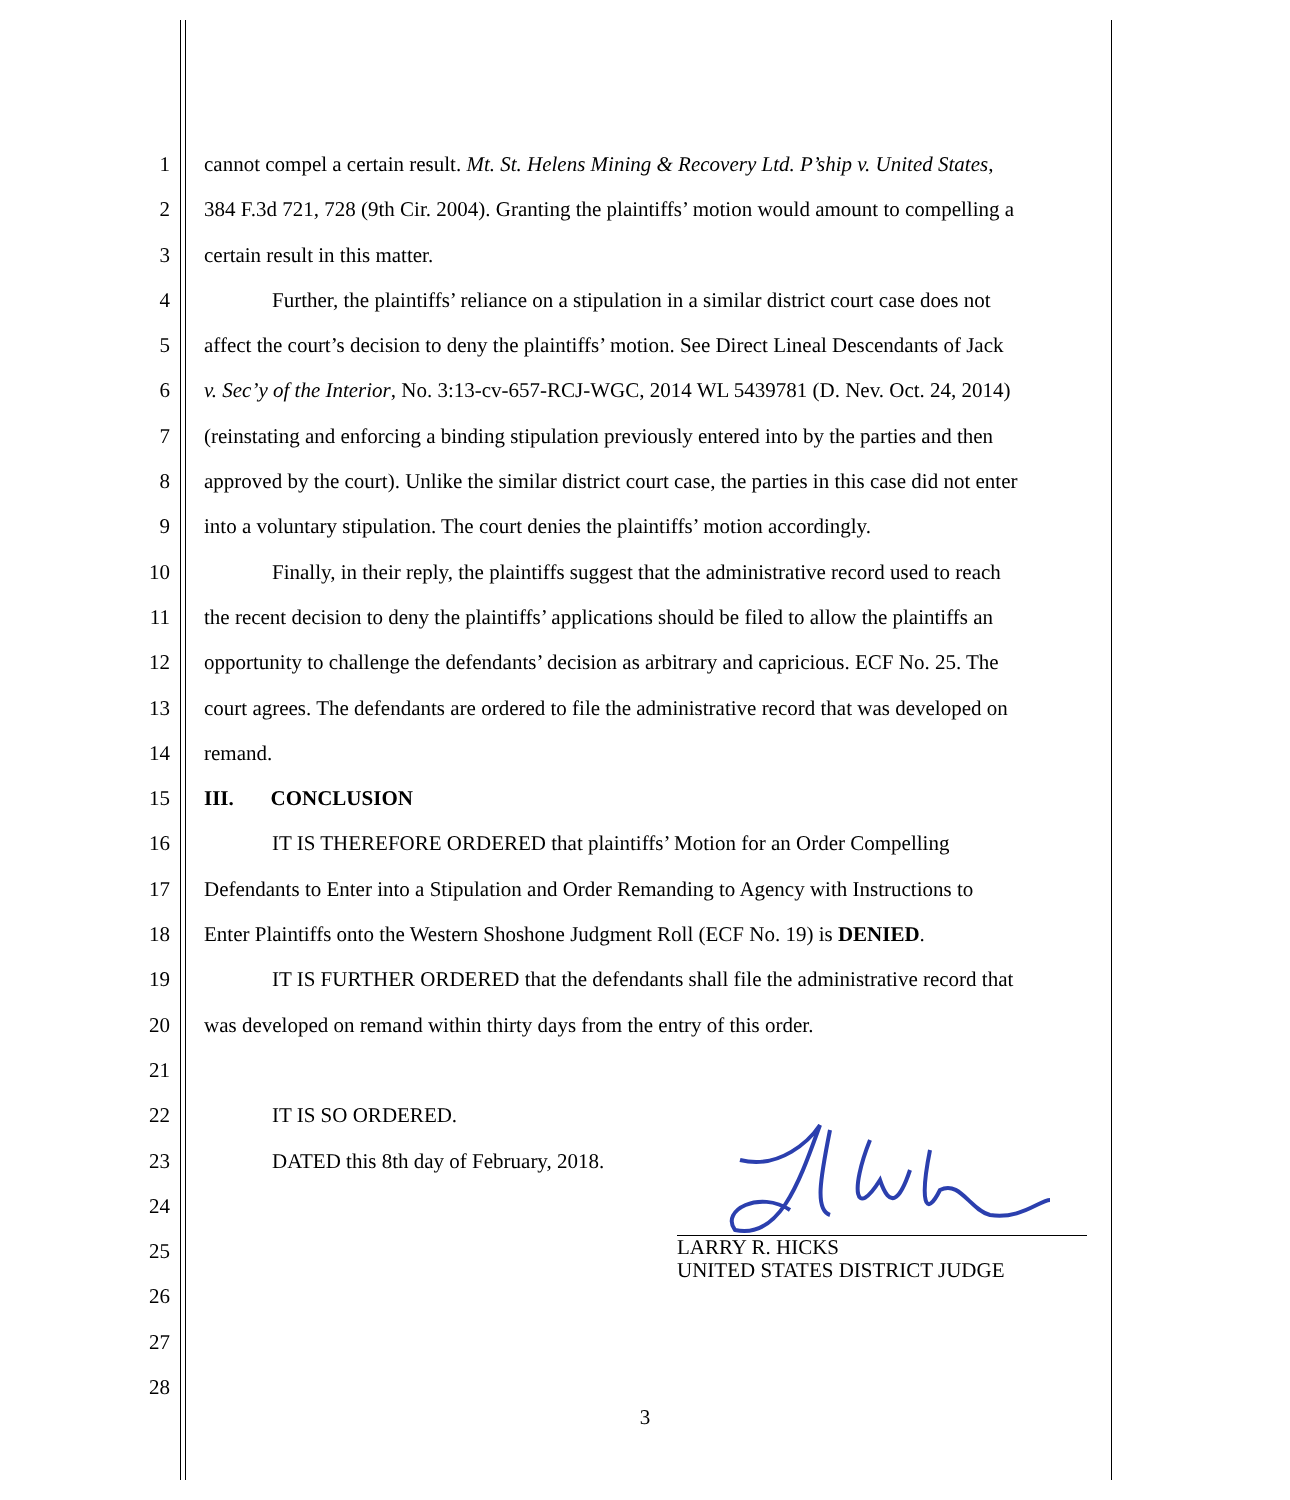1 cannot compel a certain result. Mt. St. Helens Mining & Recovery Ltd. P’ship v. United States,
2 384 F.3d 721, 728 (9th Cir. 2004). Granting the plaintiffs’ motion would amount to compelling a
3 certain result in this matter.
4 Further, the plaintiffs’ reliance on a stipulation in a similar district court case does not
5 affect the court’s decision to deny the plaintiffs’ motion. See Direct Lineal Descendants of Jack
6 v. Sec’y of the Interior, No. 3:13-cv-657-RCJ-WGC, 2014 WL 5439781 (D. Nev. Oct. 24, 2014)
7 (reinstating and enforcing a binding stipulation previously entered into by the parties and then
8 approved by the court). Unlike the similar district court case, the parties in this case did not enter
9 into a voluntary stipulation. The court denies the plaintiffs’ motion accordingly.
10 Finally, in their reply, the plaintiffs suggest that the administrative record used to reach
11 the recent decision to deny the plaintiffs’ applications should be filed to allow the plaintiffs an
12 opportunity to challenge the defendants’ decision as arbitrary and capricious. ECF No. 25. The
13 court agrees. The defendants are ordered to file the administrative record that was developed on
14 remand.
15 III. CONCLUSION
16 IT IS THEREFORE ORDERED that plaintiffs’ Motion for an Order Compelling
17 Defendants to Enter into a Stipulation and Order Remanding to Agency with Instructions to
18 Enter Plaintiffs onto the Western Shoshone Judgment Roll (ECF No. 19) is DENIED.
19 IT IS FURTHER ORDERED that the defendants shall file the administrative record that
20 was developed on remand within thirty days from the entry of this order.
21
22 IT IS SO ORDERED.
23 DATED this 8th day of February, 2018.
24
25
26
27
28
LARRY R. HICKS
UNITED STATES DISTRICT JUDGE
3